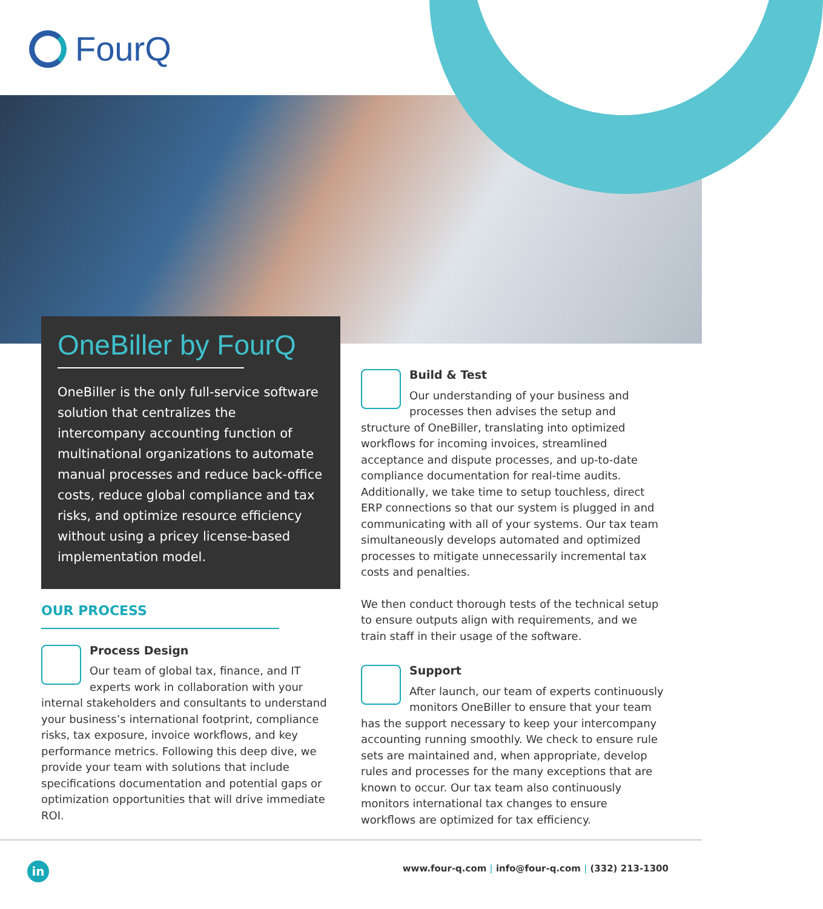FourQ
OneBiller by FourQ
OneBiller is the only full-service software solution that centralizes the intercompany accounting function of multinational organizations to automate manual processes and reduce back-office costs, reduce global compliance and tax risks, and optimize resource efficiency without using a pricey license-based implementation model.
OUR PROCESS
Process Design
Our team of global tax, finance, and IT experts work in collaboration with your internal stakeholders and consultants to understand your business’s international footprint, compliance risks, tax exposure, invoice workflows, and key performance metrics. Following this deep dive, we provide your team with solutions that include specifications documentation and potential gaps or optimization opportunities that will drive immediate ROI.
Build & Test
Our understanding of your business and processes then advises the setup and structure of OneBiller, translating into optimized workflows for incoming invoices, streamlined acceptance and dispute processes, and up-to-date compliance documentation for real-time audits. Additionally, we take time to setup touchless, direct ERP connections so that our system is plugged in and communicating with all of your systems. Our tax team simultaneously develops automated and optimized processes to mitigate unnecessarily incremental tax costs and penalties.
We then conduct thorough tests of the technical setup to ensure outputs align with requirements, and we train staff in their usage of the software.
Support
After launch, our team of experts continuously monitors OneBiller to ensure that your team has the support necessary to keep your intercompany accounting running smoothly. We check to ensure rule sets are maintained and, when appropriate, develop rules and processes for the many exceptions that are known to occur. Our tax team also continuously monitors international tax changes to ensure workflows are optimized for tax efficiency.
in
www.four-q.com | info@four-q.com | (332) 213-1300